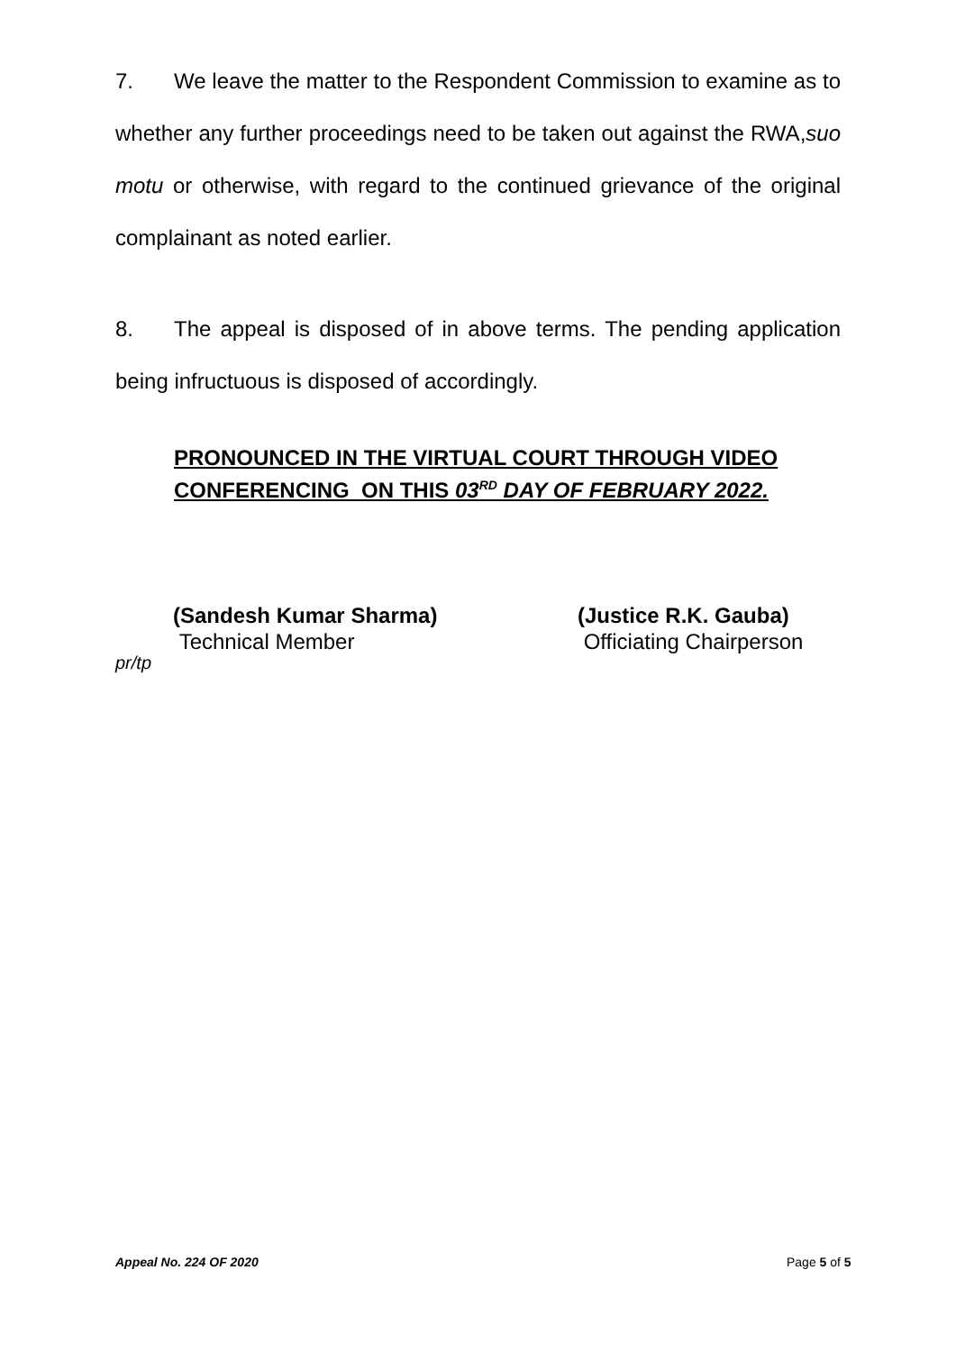7. We leave the matter to the Respondent Commission to examine as to whether any further proceedings need to be taken out against the RWA,suo motu or otherwise, with regard to the continued grievance of the original complainant as noted earlier.
8. The appeal is disposed of in above terms. The pending application being infructuous is disposed of accordingly.
PRONOUNCED IN THE VIRTUAL COURT THROUGH VIDEO
CONFERENCING ON THIS 03<sup>RD</sup> DAY OF FEBRUARY 2022.
(Sandesh Kumar Sharma)
Technical Member
(Justice R.K. Gauba)
Officiating Chairperson
pr/tp
Appeal No. 224 OF 2020 Page 5 of 5